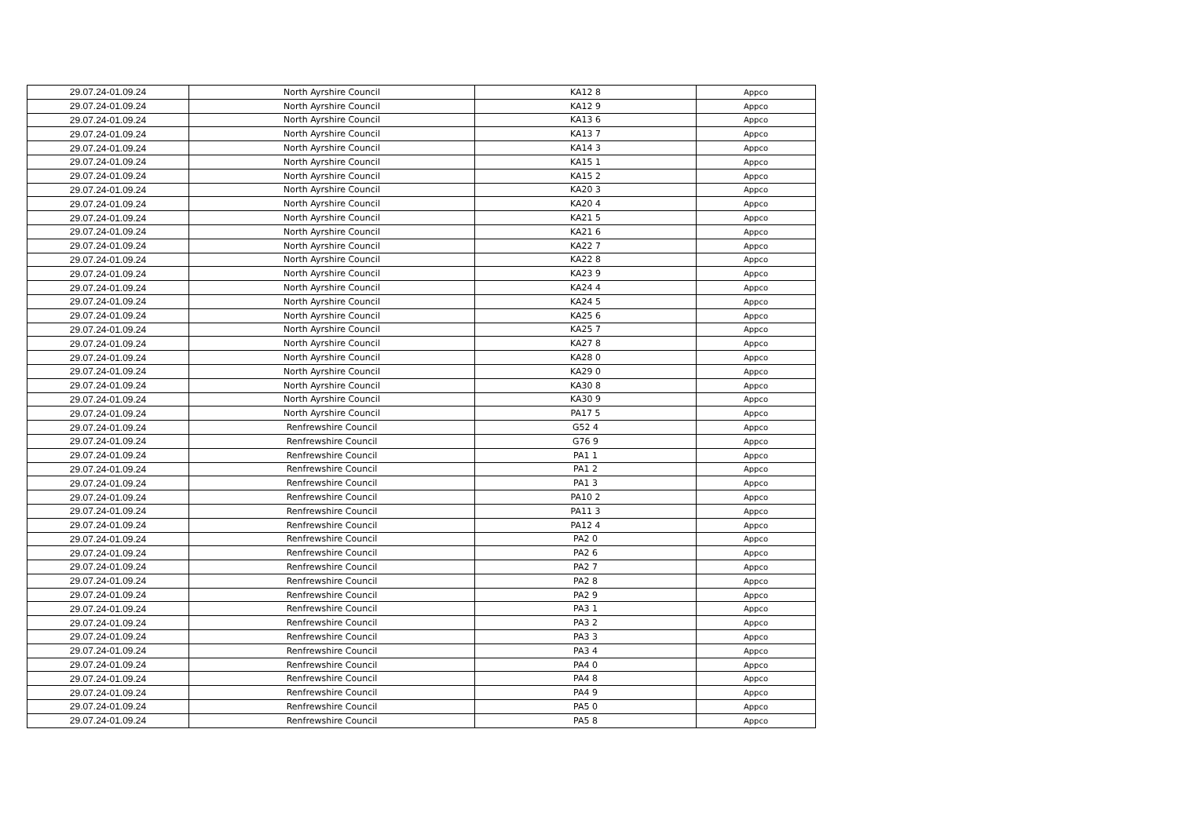| 29.07.24-01.09.24 | North Ayrshire Council | KA12 8 | Appco |
| 29.07.24-01.09.24 | North Ayrshire Council | KA12 9 | Appco |
| 29.07.24-01.09.24 | North Ayrshire Council | KA13 6 | Appco |
| 29.07.24-01.09.24 | North Ayrshire Council | KA13 7 | Appco |
| 29.07.24-01.09.24 | North Ayrshire Council | KA14 3 | Appco |
| 29.07.24-01.09.24 | North Ayrshire Council | KA15 1 | Appco |
| 29.07.24-01.09.24 | North Ayrshire Council | KA15 2 | Appco |
| 29.07.24-01.09.24 | North Ayrshire Council | KA20 3 | Appco |
| 29.07.24-01.09.24 | North Ayrshire Council | KA20 4 | Appco |
| 29.07.24-01.09.24 | North Ayrshire Council | KA21 5 | Appco |
| 29.07.24-01.09.24 | North Ayrshire Council | KA21 6 | Appco |
| 29.07.24-01.09.24 | North Ayrshire Council | KA22 7 | Appco |
| 29.07.24-01.09.24 | North Ayrshire Council | KA22 8 | Appco |
| 29.07.24-01.09.24 | North Ayrshire Council | KA23 9 | Appco |
| 29.07.24-01.09.24 | North Ayrshire Council | KA24 4 | Appco |
| 29.07.24-01.09.24 | North Ayrshire Council | KA24 5 | Appco |
| 29.07.24-01.09.24 | North Ayrshire Council | KA25 6 | Appco |
| 29.07.24-01.09.24 | North Ayrshire Council | KA25 7 | Appco |
| 29.07.24-01.09.24 | North Ayrshire Council | KA27 8 | Appco |
| 29.07.24-01.09.24 | North Ayrshire Council | KA28 0 | Appco |
| 29.07.24-01.09.24 | North Ayrshire Council | KA29 0 | Appco |
| 29.07.24-01.09.24 | North Ayrshire Council | KA30 8 | Appco |
| 29.07.24-01.09.24 | North Ayrshire Council | KA30 9 | Appco |
| 29.07.24-01.09.24 | North Ayrshire Council | PA17 5 | Appco |
| 29.07.24-01.09.24 | Renfrewshire Council | G52 4 | Appco |
| 29.07.24-01.09.24 | Renfrewshire Council | G76 9 | Appco |
| 29.07.24-01.09.24 | Renfrewshire Council | PA1 1 | Appco |
| 29.07.24-01.09.24 | Renfrewshire Council | PA1 2 | Appco |
| 29.07.24-01.09.24 | Renfrewshire Council | PA1 3 | Appco |
| 29.07.24-01.09.24 | Renfrewshire Council | PA10 2 | Appco |
| 29.07.24-01.09.24 | Renfrewshire Council | PA11 3 | Appco |
| 29.07.24-01.09.24 | Renfrewshire Council | PA12 4 | Appco |
| 29.07.24-01.09.24 | Renfrewshire Council | PA2 0 | Appco |
| 29.07.24-01.09.24 | Renfrewshire Council | PA2 6 | Appco |
| 29.07.24-01.09.24 | Renfrewshire Council | PA2 7 | Appco |
| 29.07.24-01.09.24 | Renfrewshire Council | PA2 8 | Appco |
| 29.07.24-01.09.24 | Renfrewshire Council | PA2 9 | Appco |
| 29.07.24-01.09.24 | Renfrewshire Council | PA3 1 | Appco |
| 29.07.24-01.09.24 | Renfrewshire Council | PA3 2 | Appco |
| 29.07.24-01.09.24 | Renfrewshire Council | PA3 3 | Appco |
| 29.07.24-01.09.24 | Renfrewshire Council | PA3 4 | Appco |
| 29.07.24-01.09.24 | Renfrewshire Council | PA4 0 | Appco |
| 29.07.24-01.09.24 | Renfrewshire Council | PA4 8 | Appco |
| 29.07.24-01.09.24 | Renfrewshire Council | PA4 9 | Appco |
| 29.07.24-01.09.24 | Renfrewshire Council | PA5 0 | Appco |
| 29.07.24-01.09.24 | Renfrewshire Council | PA5 8 | Appco |